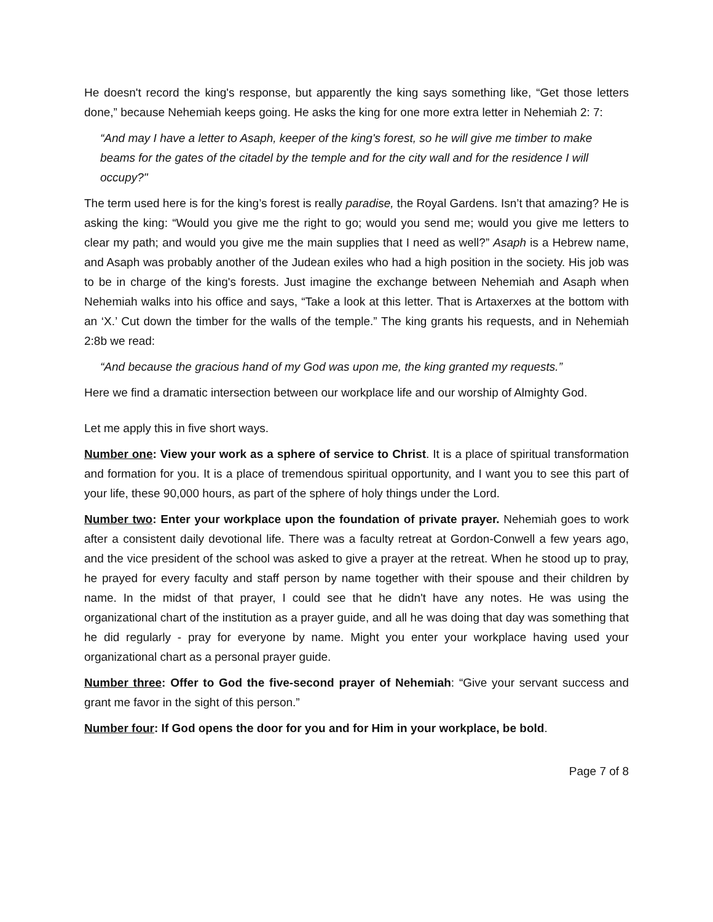He doesn't record the king's response, but apparently the king says something like, “Get those letters done,” because Nehemiah keeps going. He asks the king for one more extra letter in Nehemiah 2: 7:
“And may I have a letter to Asaph, keeper of the king's forest, so he will give me timber to make beams for the gates of the citadel by the temple and for the city wall and for the residence I will occupy?"
The term used here is for the king’s forest is really paradise, the Royal Gardens. Isn’t that amazing? He is asking the king: “Would you give me the right to go; would you send me; would you give me letters to clear my path; and would you give me the main supplies that I need as well?” Asaph is a Hebrew name, and Asaph was probably another of the Judean exiles who had a high position in the society. His job was to be in charge of the king's forests. Just imagine the exchange between Nehemiah and Asaph when Nehemiah walks into his office and says, “Take a look at this letter. That is Artaxerxes at the bottom with an ‘X.’ Cut down the timber for the walls of the temple.” The king grants his requests, and in Nehemiah 2:8b we read:
“And because the gracious hand of my God was upon me, the king granted my requests.”
Here we find a dramatic intersection between our workplace life and our worship of Almighty God.
Let me apply this in five short ways.
Number one: View your work as a sphere of service to Christ. It is a place of spiritual transformation and formation for you. It is a place of tremendous spiritual opportunity, and I want you to see this part of your life, these 90,000 hours, as part of the sphere of holy things under the Lord.
Number two: Enter your workplace upon the foundation of private prayer. Nehemiah goes to work after a consistent daily devotional life. There was a faculty retreat at Gordon-Conwell a few years ago, and the vice president of the school was asked to give a prayer at the retreat. When he stood up to pray, he prayed for every faculty and staff person by name together with their spouse and their children by name. In the midst of that prayer, I could see that he didn't have any notes. He was using the organizational chart of the institution as a prayer guide, and all he was doing that day was something that he did regularly - pray for everyone by name. Might you enter your workplace having used your organizational chart as a personal prayer guide.
Number three: Offer to God the five-second prayer of Nehemiah: “Give your servant success and grant me favor in the sight of this person.”
Number four: If God opens the door for you and for Him in your workplace, be bold.
Page 7 of 8